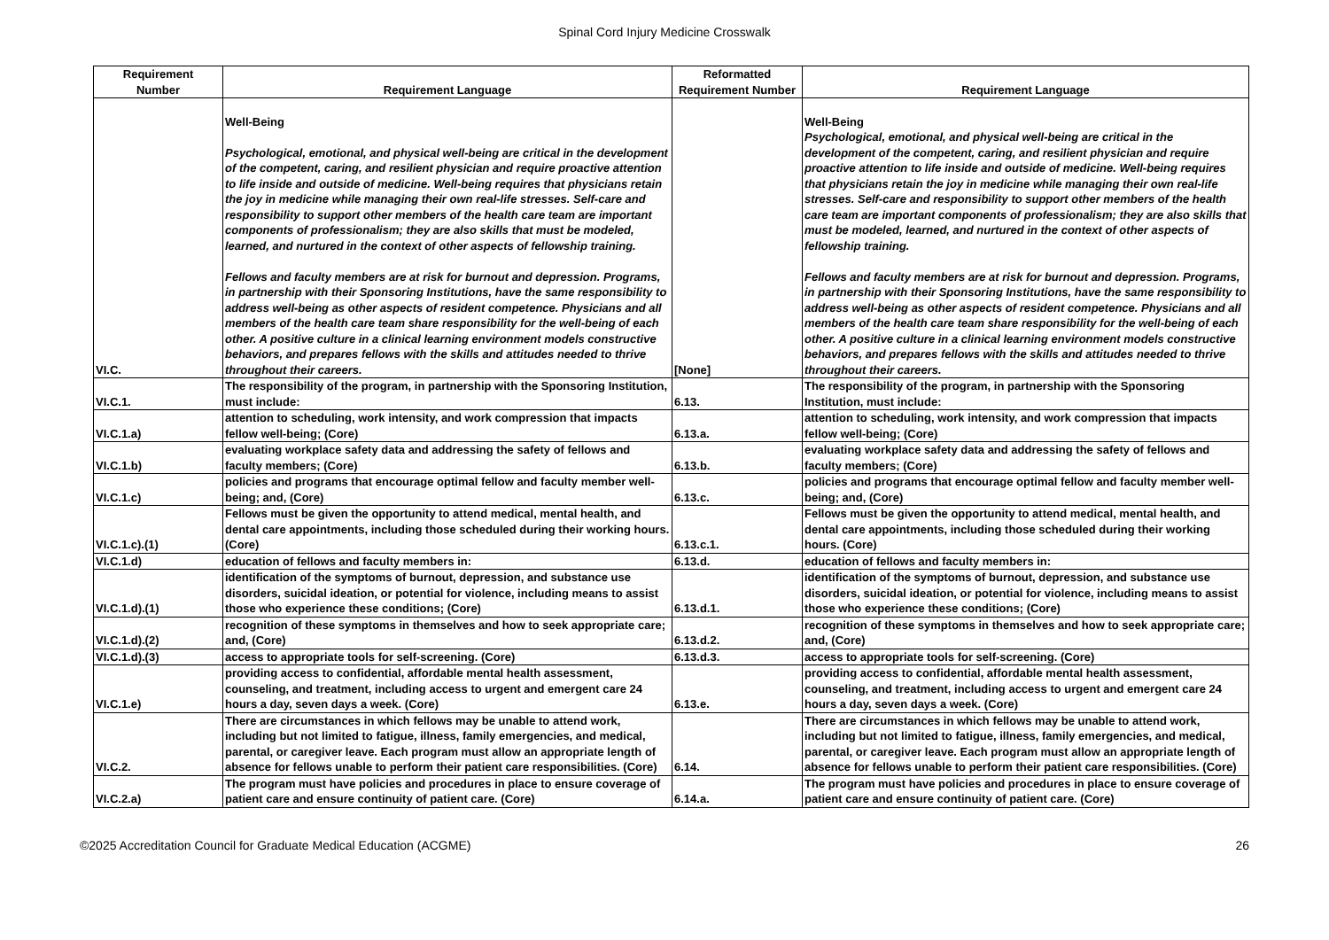Spinal Cord Injury Medicine Crosswalk
| Requirement Number | Requirement Language | Reformatted Requirement Number | Requirement Language |
| --- | --- | --- | --- |
| VI.C. | Well-Being Psychological, emotional, and physical well-being are critical in the development of the competent, caring, and resilient physician and require proactive attention to life inside and outside of medicine. Well-being requires that physicians retain the joy in medicine while managing their own real-life stresses. Self-care and responsibility to support other members of the health care team are important components of professionalism; they are also skills that must be modeled, learned, and nurtured in the context of other aspects of fellowship training. Fellows and faculty members are at risk for burnout and depression. Programs, in partnership with their Sponsoring Institutions, have the same responsibility to address well-being as other aspects of resident competence. Physicians and all members of the health care team share responsibility for the well-being of each other. A positive culture in a clinical learning environment models constructive behaviors, and prepares fellows with the skills and attitudes needed to thrive throughout their careers. | [None] | Well-Being Psychological, emotional, and physical well-being are critical in the development of the competent, caring, and resilient physician and require proactive attention to life inside and outside of medicine. Well-being requires that physicians retain the joy in medicine while managing their own real-life stresses. Self-care and responsibility to support other members of the health care team are important components of professionalism; they are also skills that must be modeled, learned, and nurtured in the context of other aspects of fellowship training. Fellows and faculty members are at risk for burnout and depression. Programs, in partnership with their Sponsoring Institutions, have the same responsibility to address well-being as other aspects of resident competence. Physicians and all members of the health care team share responsibility for the well-being of each other. A positive culture in a clinical learning environment models constructive behaviors, and prepares fellows with the skills and attitudes needed to thrive throughout their careers. |
| VI.C.1. | The responsibility of the program, in partnership with the Sponsoring Institution, must include: | 6.13. | The responsibility of the program, in partnership with the Sponsoring Institution, must include: |
| VI.C.1.a) | attention to scheduling, work intensity, and work compression that impacts fellow well-being; (Core) | 6.13.a. | attention to scheduling, work intensity, and work compression that impacts fellow well-being; (Core) |
| VI.C.1.b) | evaluating workplace safety data and addressing the safety of fellows and faculty members; (Core) | 6.13.b. | evaluating workplace safety data and addressing the safety of fellows and faculty members; (Core) |
| VI.C.1.c) | policies and programs that encourage optimal fellow and faculty member well-being; and, (Core) | 6.13.c. | policies and programs that encourage optimal fellow and faculty member well-being; and, (Core) |
| VI.C.1.c).(1) | Fellows must be given the opportunity to attend medical, mental health, and dental care appointments, including those scheduled during their working hours. (Core) | 6.13.c.1. | Fellows must be given the opportunity to attend medical, mental health, and dental care appointments, including those scheduled during their working hours. (Core) |
| VI.C.1.d) | education of fellows and faculty members in: | 6.13.d. | education of fellows and faculty members in: |
| VI.C.1.d).(1) | identification of the symptoms of burnout, depression, and substance use disorders, suicidal ideation, or potential for violence, including means to assist those who experience these conditions; (Core) | 6.13.d.1. | identification of the symptoms of burnout, depression, and substance use disorders, suicidal ideation, or potential for violence, including means to assist those who experience these conditions; (Core) |
| VI.C.1.d).(2) | recognition of these symptoms in themselves and how to seek appropriate care; and, (Core) | 6.13.d.2. | recognition of these symptoms in themselves and how to seek appropriate care; and, (Core) |
| VI.C.1.d).(3) | access to appropriate tools for self-screening. (Core) | 6.13.d.3. | access to appropriate tools for self-screening. (Core) |
| VI.C.1.e) | providing access to confidential, affordable mental health assessment, counseling, and treatment, including access to urgent and emergent care 24 hours a day, seven days a week. (Core) | 6.13.e. | providing access to confidential, affordable mental health assessment, counseling, and treatment, including access to urgent and emergent care 24 hours a day, seven days a week. (Core) |
| VI.C.2. | There are circumstances in which fellows may be unable to attend work, including but not limited to fatigue, illness, family emergencies, and medical, parental, or caregiver leave. Each program must allow an appropriate length of absence for fellows unable to perform their patient care responsibilities. (Core) | 6.14. | There are circumstances in which fellows may be unable to attend work, including but not limited to fatigue, illness, family emergencies, and medical, parental, or caregiver leave. Each program must allow an appropriate length of absence for fellows unable to perform their patient care responsibilities. (Core) |
| VI.C.2.a) | The program must have policies and procedures in place to ensure coverage of patient care and ensure continuity of patient care. (Core) | 6.14.a. | The program must have policies and procedures in place to ensure coverage of patient care and ensure continuity of patient care. (Core) |
©2025 Accreditation Council for Graduate Medical Education (ACGME) 26